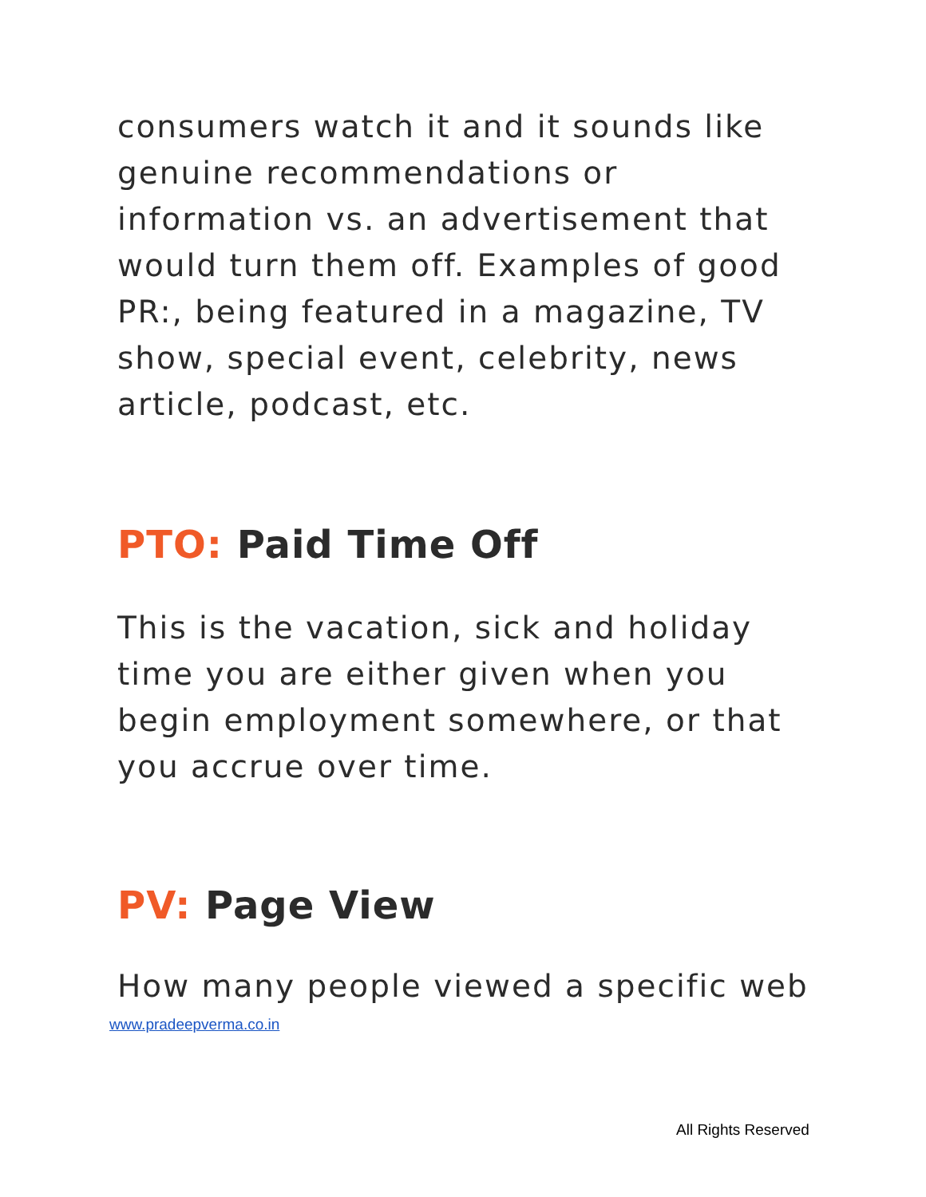consumers watch it and it sounds like genuine recommendations or information vs. an advertisement that would turn them off. Examples of good PR:, being featured in a magazine, TV show, special event, celebrity, news article, podcast, etc.
PTO: Paid Time Off
This is the vacation, sick and holiday time you are either given when you begin employment somewhere, or that you accrue over time.
PV: Page View
How many people viewed a specific web
www.pradeepverma.co.in
All Rights Reserved